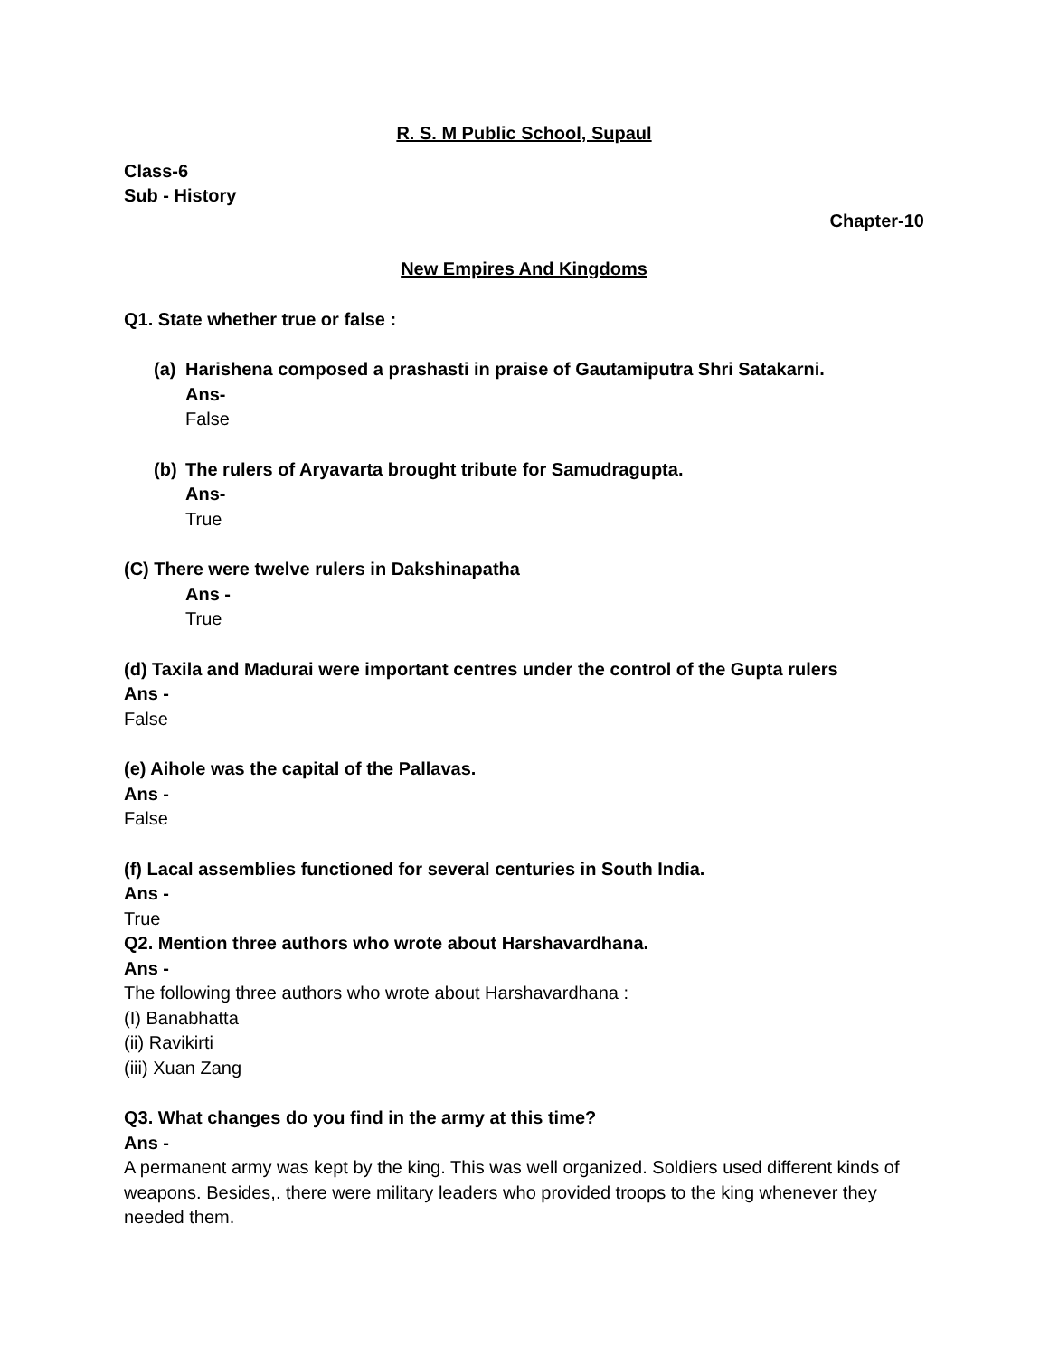R. S. M Public School, Supaul
Class-6
Sub - History
Chapter-10
New Empires And Kingdoms
Q1. State whether true or false :
(a)
Harishena composed a prashasti in praise of Gautamiputra Shri Satakarni.
Ans-
False
(b)
The rulers of Aryavarta brought tribute for Samudragupta.
Ans-
True
(C) There were twelve rulers in Dakshinapatha
Ans -
True
(d) Taxila and Madurai were important centres under the control of the Gupta rulers
Ans -
False
(e) Aihole was the capital of the Pallavas.
Ans -
False
(f) Lacal assemblies functioned for several centuries in South India.
Ans -
True
Q2. Mention three authors who wrote about Harshavardhana.
Ans -
The following three authors who wrote about Harshavardhana :
(I) Banabhatta
(ii) Ravikirti
(iii) Xuan Zang
Q3. What changes do you find in the army at this time?
Ans -
A permanent army was kept by the king. This was well organized. Soldiers used different kinds of weapons. Besides,. there were military leaders who provided troops to the king whenever they needed them.